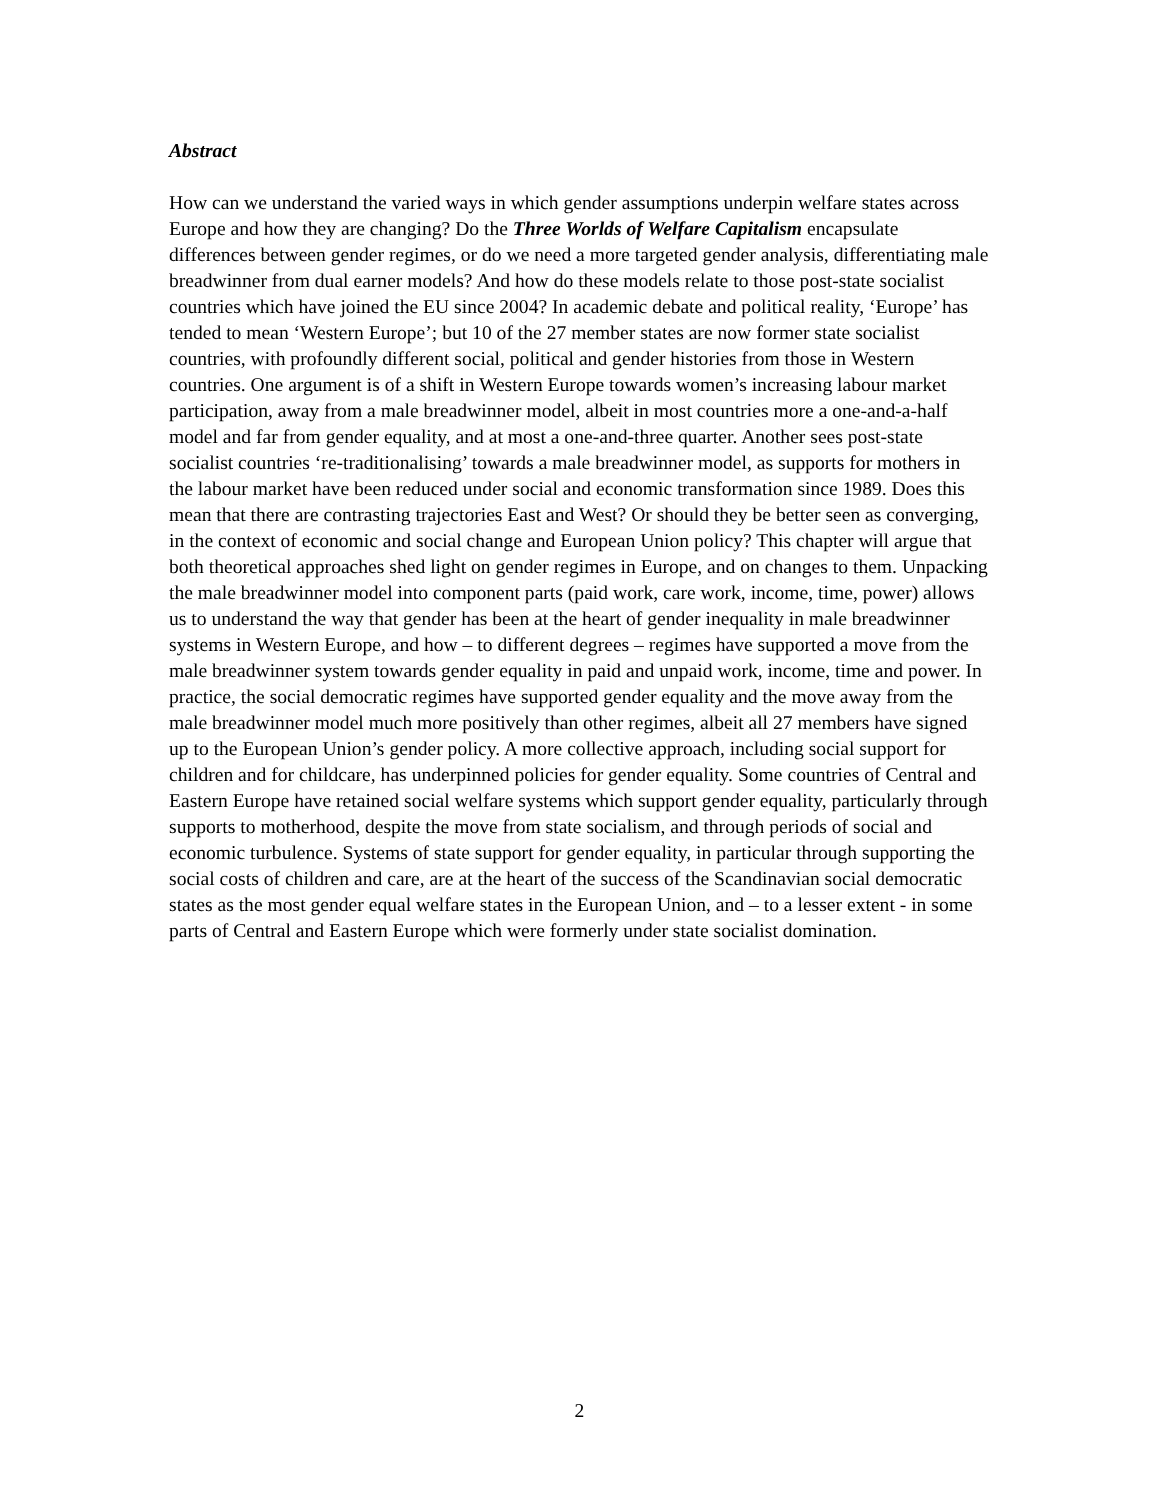Abstract
How can we understand the varied ways in which gender assumptions underpin welfare states across Europe and how they are changing? Do the Three Worlds of Welfare Capitalism encapsulate differences between gender regimes, or do we need a more targeted gender analysis, differentiating male breadwinner from dual earner models? And how do these models relate to those post-state socialist countries which have joined the EU since 2004? In academic debate and political reality, ‘Europe’ has tended to mean ‘Western Europe’; but 10 of the 27 member states are now former state socialist countries, with profoundly different social, political and gender histories from those in Western countries. One argument is of a shift in Western Europe towards women’s increasing labour market participation, away from a male breadwinner model, albeit in most countries more a one-and-a-half model and far from gender equality, and at most a one-and-three quarter. Another sees post-state socialist countries ‘re-traditionalising’ towards a male breadwinner model, as supports for mothers in the labour market have been reduced under social and economic transformation since 1989. Does this mean that there are contrasting trajectories East and West? Or should they be better seen as converging, in the context of economic and social change and European Union policy? This chapter will argue that both theoretical approaches shed light on gender regimes in Europe, and on changes to them. Unpacking the male breadwinner model into component parts (paid work, care work, income, time, power) allows us to understand the way that gender has been at the heart of gender inequality in male breadwinner systems in Western Europe, and how – to different degrees – regimes have supported a move from the male breadwinner system towards gender equality in paid and unpaid work, income, time and power. In practice, the social democratic regimes have supported gender equality and the move away from the male breadwinner model much more positively than other regimes, albeit all 27 members have signed up to the European Union’s gender policy. A more collective approach, including social support for children and for childcare, has underpinned policies for gender equality. Some countries of Central and Eastern Europe have retained social welfare systems which support gender equality, particularly through supports to motherhood, despite the move from state socialism, and through periods of social and economic turbulence. Systems of state support for gender equality, in particular through supporting the social costs of children and care, are at the heart of the success of the Scandinavian social democratic states as the most gender equal welfare states in the European Union, and – to a lesser extent - in some parts of Central and Eastern Europe which were formerly under state socialist domination.
2